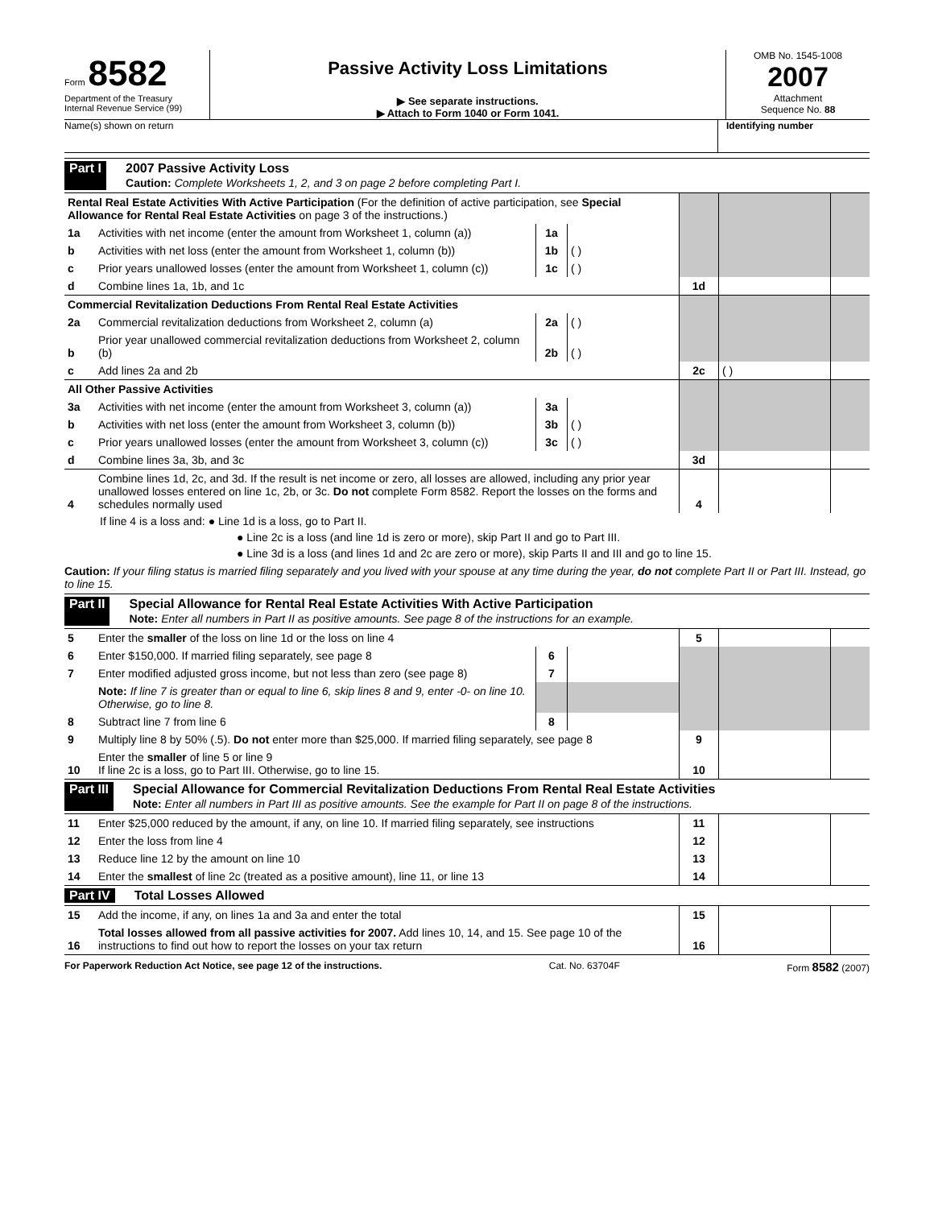Form 8582
Department of the Treasury
Internal Revenue Service (99)
Passive Activity Loss Limitations
▶ See separate instructions.
▶ Attach to Form 1040 or Form 1041.
OMB No. 1545-1008
2007
Attachment
Sequence No. 88
Name(s) shown on return Identifying number
Part I 2007 Passive Activity Loss
Caution: Complete Worksheets 1, 2, and 3 on page 2 before completing Part I.
| Rental Real Estate Activities With Active Participation (For the definition of active participation, see Special Allowance for Rental Real Estate Activities on page 3 of the instructions.) | | | | | | |
| 1a | Activities with net income (enter the amount from Worksheet 1, column (a)) | 1a | | | | |
| b | Activities with net loss (enter the amount from Worksheet 1, column (b)) | 1b | ( ) | | | |
| c | Prior years unallowed losses (enter the amount from Worksheet 1, column (c)) | 1c | ( ) | | | |
| d | Combine lines 1a, 1b, and 1c | | | 1d | | |
| Commercial Revitalization Deductions From Rental Real Estate Activities | | | | | | |
| 2a | Commercial revitalization deductions from Worksheet 2, column (a) | 2a | ( ) | | | |
| b | Prior year unallowed commercial revitalization deductions from Worksheet 2, column (b) | 2b | ( ) | | | |
| c | Add lines 2a and 2b | | | 2c | ( ) | |
| All Other Passive Activities | | | | | | |
| 3a | Activities with net income (enter the amount from Worksheet 3, column (a)) | 3a | | | | |
| b | Activities with net loss (enter the amount from Worksheet 3, column (b)) | 3b | ( ) | | | |
| c | Prior years unallowed losses (enter the amount from Worksheet 3, column (c)) | 3c | ( ) | | | |
| d | Combine lines 3a, 3b, and 3c | | | 3d | | |
| 4 | Combine lines 1d, 2c, and 3d. If the result is net income or zero, all losses are allowed, including any prior year unallowed losses entered on line 1c, 2b, or 3c. Do not complete Form 8582. Report the losses on the forms and schedules normally used | | | 4 | | |
If line 4 is a loss and: ● Line 1d is a loss, go to Part II.
● Line 2c is a loss (and line 1d is zero or more), skip Part II and go to Part III.
● Line 3d is a loss (and lines 1d and 2c are zero or more), skip Parts II and III and go to line 15.
Caution: If your filing status is married filing separately and you lived with your spouse at any time during the year, do not complete Part II or Part III. Instead, go to line 15.
Part II Special Allowance for Rental Real Estate Activities With Active Participation
Note: Enter all numbers in Part II as positive amounts. See page 8 of the instructions for an example.
| 5 | Enter the smaller of the loss on line 1d or the loss on line 4 | | | 5 | | |
| 6 | Enter $150,000. If married filing separately, see page 8 | 6 | | | | |
| 7 | Enter modified adjusted gross income, but not less than zero (see page 8) | 7 | | | | |
| | Note: If line 7 is greater than or equal to line 6, skip lines 8 and 9, enter -0- on line 10. Otherwise, go to line 8. | | | | | |
| 8 | Subtract line 7 from line 6 | 8 | | | | |
| 9 | Multiply line 8 by 50% (.5). Do not enter more than $25,000. If married filing separately, see page 8 | | | 9 | | |
| 10 | Enter the smaller of line 5 or line 9 If line 2c is a loss, go to Part III. Otherwise, go to line 15. | | | 10 | | |
Part III Special Allowance for Commercial Revitalization Deductions From Rental Real Estate Activities
Note: Enter all numbers in Part III as positive amounts. See the example for Part II on page 8 of the instructions.
| 11 | Enter $25,000 reduced by the amount, if any, on line 10. If married filing separately, see instructions | 11 | | |
| 12 | Enter the loss from line 4 | 12 | | |
| 13 | Reduce line 12 by the amount on line 10 | 13 | | |
| 14 | Enter the smallest of line 2c (treated as a positive amount), line 11, or line 13 | 14 | | |
Part IV Total Losses Allowed
| 15 | Add the income, if any, on lines 1a and 3a and enter the total | 15 | | |
| 16 | Total losses allowed from all passive activities for 2007. Add lines 10, 14, and 15. See page 10 of the instructions to find out how to report the losses on your tax return | 16 | | |
For Paperwork Reduction Act Notice, see page 12 of the instructions. Cat. No. 63704F Form 8582 (2007)